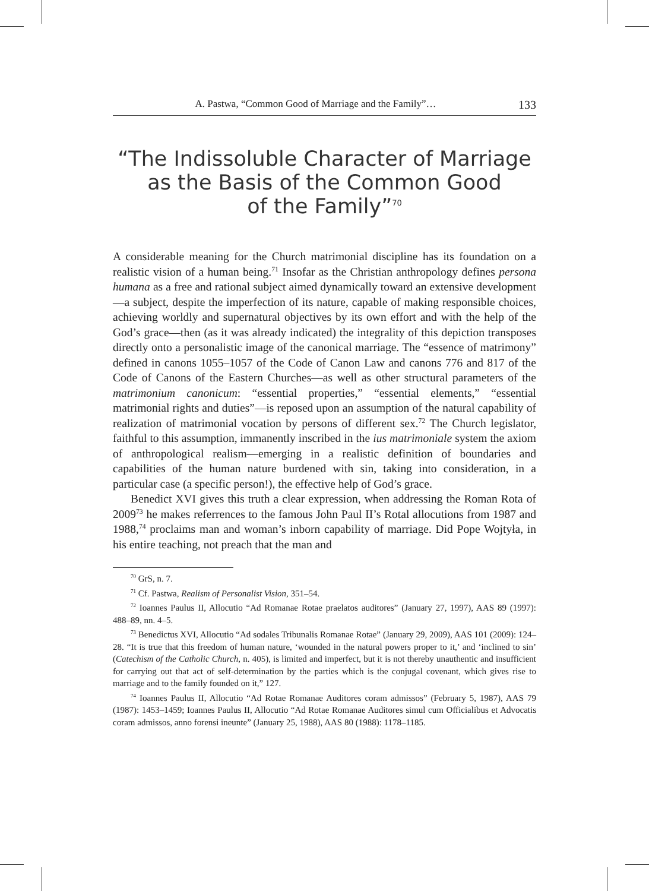A. Pastwa, “Common Good of Marriage and the Family”… 133
“The Indissoluble Character of Marriage
as the Basis of the Common Good
of the Family”<sup>70</sup>
A considerable meaning for the Church matrimonial discipline has its foundation on a realistic vision of a human being.<sup>71</sup> Insofar as the Christian anthropology defines persona humana as a free and rational subject aimed dynamically toward an extensive development—a subject, despite the imperfection of its nature, capable of making responsible choices, achieving worldly and supernatural objectives by its own effort and with the help of the God’s grace—then (as it was already indicated) the integrality of this depiction transposes directly onto a personalistic image of the canonical marriage. The “essence of matrimony” defined in canons 1055–1057 of the Code of Canon Law and canons 776 and 817 of the Code of Canons of the Eastern Churches—as well as other structural parameters of the matrimonium canonicum: “essential properties,” “essential elements,” “essential matrimonial rights and duties”—is reposed upon an assumption of the natural capability of realization of matrimonial vocation by persons of different sex.<sup>72</sup> The Church legislator, faithful to this assumption, immanently inscribed in the ius matrimoniale system the axiom of anthropological realism—emerging in a realistic definition of boundaries and capabilities of the human nature burdened with sin, taking into consideration, in a particular case (a specific person!), the effective help of God’s grace.
Benedict XVI gives this truth a clear expression, when addressing the Roman Rota of 2009<sup>73</sup> he makes referrences to the famous John Paul II’s Rotal allocutions from 1987 and 1988,<sup>74</sup> proclaims man and woman’s inborn capability of marriage. Did Pope Wojtyła, in his entire teaching, not preach that the man and
<sup>70</sup> GrS, n. 7.
<sup>71</sup> Cf. Pastwa, Realism of Personalist Vision, 351–54.
<sup>72</sup> Ioannes Paulus II, Allocutio “Ad Romanae Rotae praelatos auditores” (January 27, 1997), AAS 89 (1997): 488–89, nn. 4–5.
<sup>73</sup> Benedictus XVI, Allocutio “Ad sodales Tribunalis Romanae Rotae” (January 29, 2009), AAS 101 (2009): 124–28. “It is true that this freedom of human nature, ‘wounded in the natural powers proper to it,’ and ‘inclined to sin’ (Catechism of the Catholic Church, n. 405), is limited and imperfect, but it is not thereby unauthentic and insufficient for carrying out that act of self-determination by the parties which is the conjugal covenant, which gives rise to marriage and to the family founded on it,” 127.
<sup>74</sup> Ioannes Paulus II, Allocutio “Ad Rotae Romanae Auditores coram admissos” (February 5, 1987), AAS 79 (1987): 1453–1459; Ioannes Paulus II, Allocutio “Ad Rotae Romanae Auditores simul cum Officialibus et Advocatis coram admissos, anno forensi ineunte” (January 25, 1988), AAS 80 (1988): 1178–1185.